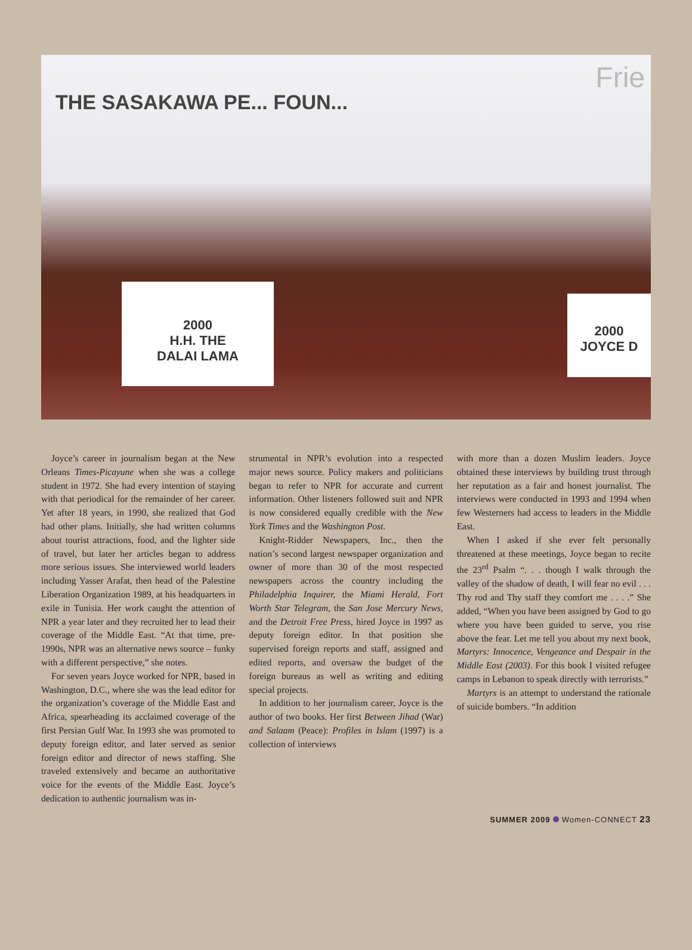Frie
THE SASAKAWA PE... FOUN...
2000
H.H. THE
DALAI LAMA
2000
JOYCE D
Joyce’s career in journalism began at the New Orleans Times-Picayune when she was a college student in 1972. She had every intention of staying with that periodical for the remainder of her career. Yet after 18 years, in 1990, she realized that God had other plans. Initially, she had written columns about tourist attractions, food, and the lighter side of travel, but later her articles began to address more serious issues. She interviewed world leaders including Yasser Arafat, then head of the Palestine Liberation Organization 1989, at his headquarters in exile in Tunisia. Her work caught the attention of NPR a year later and they recruited her to lead their coverage of the Middle East. “At that time, pre-1990s, NPR was an alternative news source – funky with a different perspective,” she notes.
For seven years Joyce worked for NPR, based in Washington, D.C., where she was the lead editor for the organization’s coverage of the Middle East and Africa, spearheading its acclaimed coverage of the first Persian Gulf War. In 1993 she was promoted to deputy foreign editor, and later served as senior foreign editor and director of news staffing. She traveled extensively and became an authoritative voice for the events of the Middle East. Joyce’s dedication to authentic journalism was in-
strumental in NPR’s evolution into a respected major news source. Policy makers and politicians began to refer to NPR for accurate and current information. Other listeners followed suit and NPR is now considered equally credible with the New York Times and the Washington Post.
Knight-Ridder Newspapers, Inc., then the nation’s second largest newspaper organization and owner of more than 30 of the most respected newspapers across the country including the Philadelphia Inquirer, the Miami Herald, Fort Worth Star Telegram, the San Jose Mercury News, and the Detroit Free Press, hired Joyce in 1997 as deputy foreign editor. In that position she supervised foreign reports and staff, assigned and edited reports, and oversaw the budget of the foreign bureaus as well as writing and editing special projects.
In addition to her journalism career, Joyce is the author of two books. Her first Between Jihad (War) and Salaam (Peace): Profiles in Islam (1997) is a collection of interviews
with more than a dozen Muslim leaders. Joyce obtained these interviews by building trust through her reputation as a fair and honest journalist. The interviews were conducted in 1993 and 1994 when few Westerners had access to leaders in the Middle East.
When I asked if she ever felt personally threatened at these meetings, Joyce began to recite the 23<sup>rd</sup> Psalm “. . . though I walk through the valley of the shadow of death, I will fear no evil . . . Thy rod and Thy staff they comfort me . . . .” She added, “When you have been assigned by God to go where you have been guided to serve, you rise above the fear. Let me tell you about my next book, Martyrs: Innocence, Vengeance and Despair in the Middle East (2003). For this book I visited refugee camps in Lebanon to speak directly with terrorists.”
Martyrs is an attempt to understand the rationale of suicide bombers. “In addition
SUMMER 2009 Women-CONNECT 23